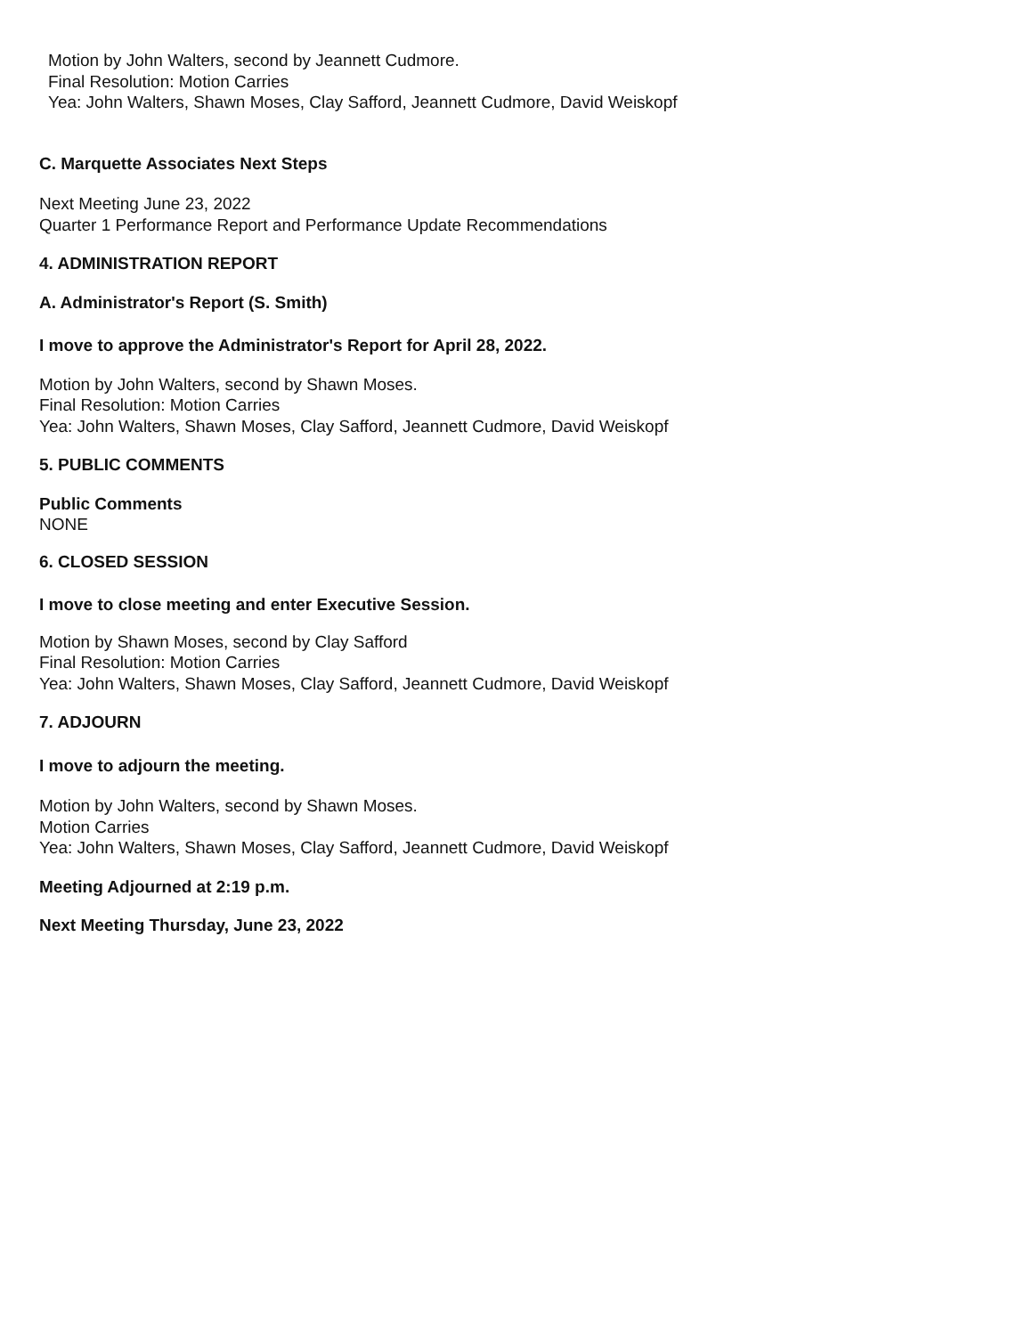Motion by John Walters, second by Jeannett Cudmore.
Final Resolution: Motion Carries
Yea: John Walters, Shawn Moses, Clay Safford, Jeannett Cudmore, David Weiskopf
C. Marquette Associates Next Steps
Next Meeting June 23, 2022
Quarter 1 Performance Report and Performance Update Recommendations
4. ADMINISTRATION REPORT
A. Administrator's Report (S. Smith)
I move to approve the Administrator's Report for April 28, 2022.
Motion by John Walters, second by Shawn Moses.
Final Resolution: Motion Carries
Yea: John Walters, Shawn Moses, Clay Safford, Jeannett Cudmore, David Weiskopf
5. PUBLIC COMMENTS
Public Comments
NONE
6. CLOSED SESSION
I move to close meeting and enter Executive Session.
Motion by Shawn Moses, second by Clay Safford
Final Resolution: Motion Carries
Yea: John Walters, Shawn Moses, Clay Safford, Jeannett Cudmore, David Weiskopf
7. ADJOURN
I move to adjourn the meeting.
Motion by John Walters, second by Shawn Moses.
Motion Carries
Yea: John Walters, Shawn Moses, Clay Safford, Jeannett Cudmore, David Weiskopf
Meeting Adjourned at 2:19 p.m.
Next Meeting Thursday, June 23, 2022